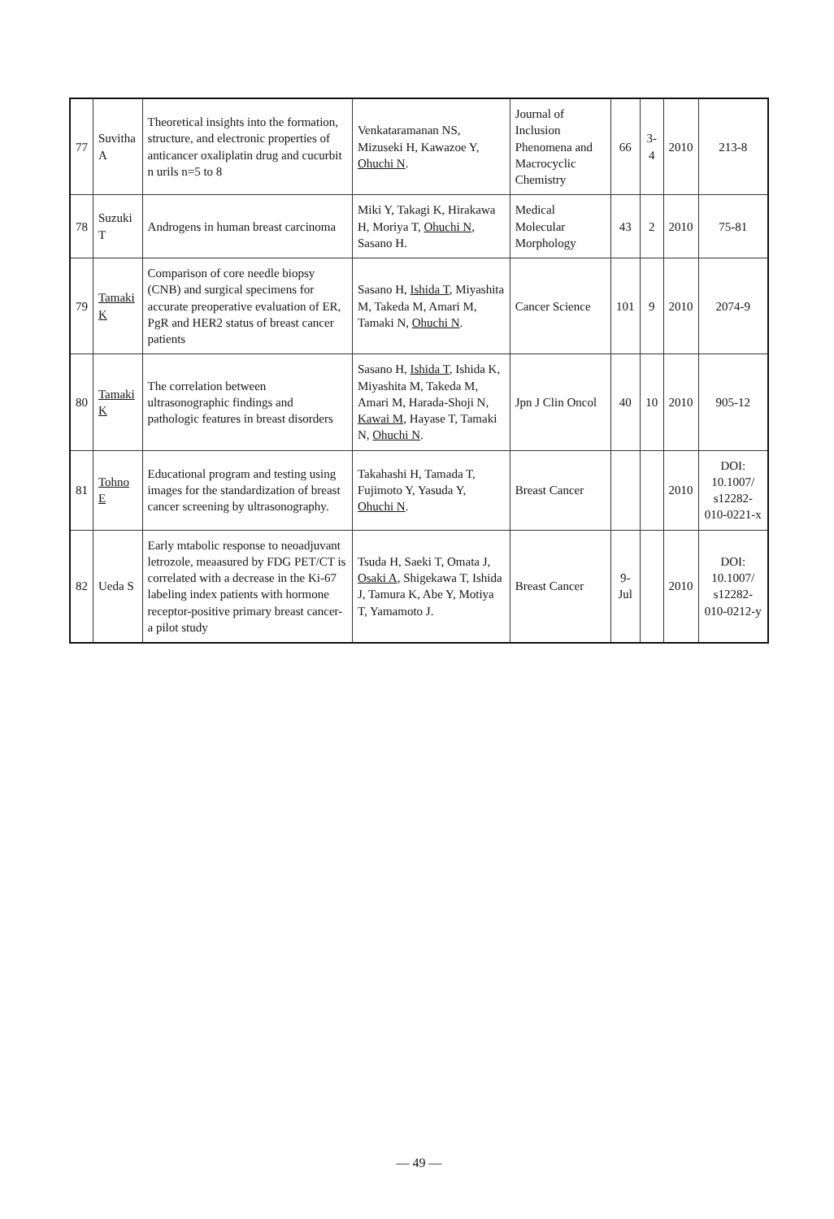| 77 | Suvitha A | Theoretical insights into the formation, structure, and electronic properties of anticancer oxaliplatin drug and cucurbit n urils n=5 to 8 | Venkataramanan NS, Mizuseki H, Kawazoe Y, Ohuchi N . | Journal of Inclusion Phenomena and Macrocyclic Chemistry | 66 | 3-4 | 2010 | 213-8 |
| 78 | Suzuki T | Androgens in human breast carcinoma | Miki Y, Takagi K, Hirakawa H, Moriya T, Ohuchi N , Sasano H. | Medical Molecular Morphology | 43 | 2 | 2010 | 75-81 |
| 79 | Tamaki K | Comparison of core needle biopsy (CNB) and surgical specimens for accurate preoperative evaluation of ER, PgR and HER2 status of breast cancer patients | Sasano H, Ishida T , Miyashita M, Takeda M, Amari M, Tamaki N, Ohuchi N . | Cancer Science | 101 | 9 | 2010 | 2074-9 |
| 80 | Tamaki K | The correlation between ultrasonographic findings and pathologic features in breast disorders | Sasano H, Ishida T , Ishida K, Miyashita M, Takeda M, Amari M, Harada-Shoji N, Kawai M , Hayase T, Tamaki N, Ohuchi N . | Jpn J Clin Oncol | 40 | 10 | 2010 | 905-12 |
| 81 | Tohno E | Educational program and testing using images for the standardization of breast cancer screening by ultrasonography. | Takahashi H, Tamada T, Fujimoto Y, Yasuda Y, Ohuchi N . | Breast Cancer | | | 2010 | DOI: 10.1007/ s12282-010-0221-x |
| 82 | Ueda S | Early mtabolic response to neoadjuvant letrozole, meaasured by FDG PET/CT is correlated with a decrease in the Ki-67 labeling index patients with hormone receptor-positive primary breast cancer-a pilot study | Tsuda H, Saeki T, Omata J, Osaki A , Shigekawa T, Ishida J, Tamura K, Abe Y, Motiya T, Yamamoto J. | Breast Cancer | 9-Jul | | 2010 | DOI: 10.1007/ s12282-010-0212-y |
— 49 —